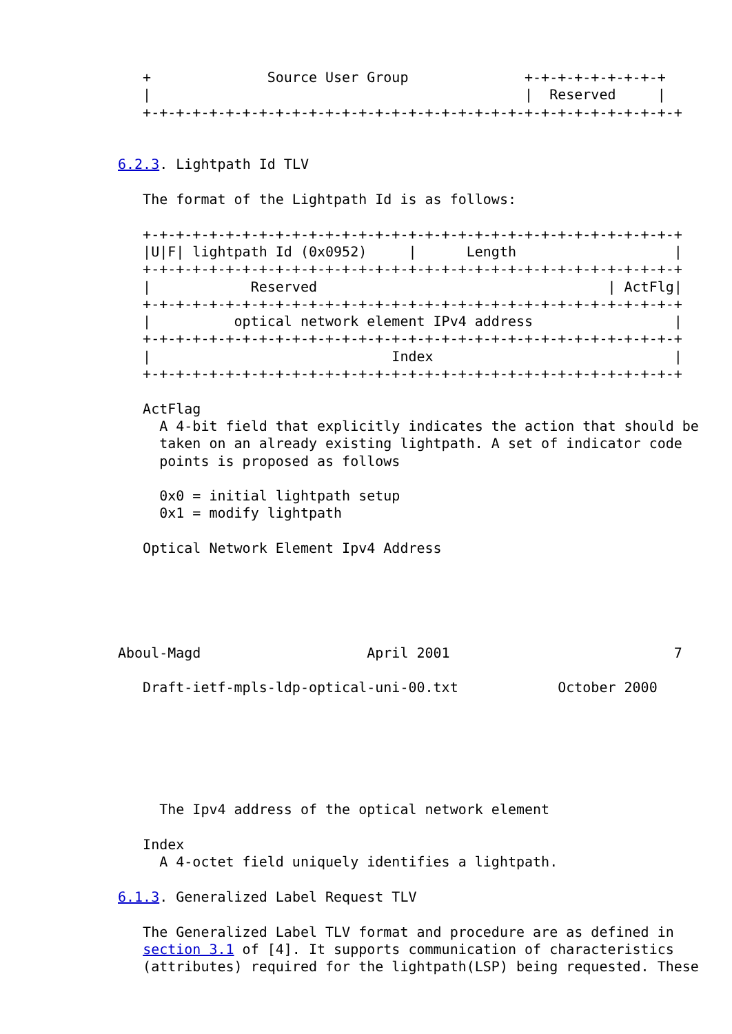+              Source User Group              +-+-+-+-+-+-+-+-+
   |                                             |  Reserved     |
   +-+-+-+-+-+-+-+-+-+-+-+-+-+-+-+-+-+-+-+-+-+-+-+-+-+-+-+-+-+-+-+-+


6.2.3. Lightpath Id TLV

   The format of the Lightpath Id is as follows:

   +-+-+-+-+-+-+-+-+-+-+-+-+-+-+-+-+-+-+-+-+-+-+-+-+-+-+-+-+-+-+-+-+
   |U|F| lightpath Id (0x0952)     |      Length                   |
   +-+-+-+-+-+-+-+-+-+-+-+-+-+-+-+-+-+-+-+-+-+-+-+-+-+-+-+-+-+-+-+-+
   |            Reserved                                   | ActFlg|
   +-+-+-+-+-+-+-+-+-+-+-+-+-+-+-+-+-+-+-+-+-+-+-+-+-+-+-+-+-+-+-+-+
   |          optical network element IPv4 address                 |
   +-+-+-+-+-+-+-+-+-+-+-+-+-+-+-+-+-+-+-+-+-+-+-+-+-+-+-+-+-+-+-+-+
   |                             Index                             |
   +-+-+-+-+-+-+-+-+-+-+-+-+-+-+-+-+-+-+-+-+-+-+-+-+-+-+-+-+-+-+-+-+

   ActFlag
     A 4-bit field that explicitly indicates the action that should be
     taken on an already existing lightpath. A set of indicator code
     points is proposed as follows

     0x0 = initial lightpath setup
     0x1 = modify lightpath

   Optical Network Element Ipv4 Address





Aboul-Magd                    April 2001                           7

   Draft-ietf-mpls-ldp-optical-uni-00.txt            October 2000






     The Ipv4 address of the optical network element

   Index
     A 4-octet field uniquely identifies a lightpath.

6.1.3. Generalized Label Request TLV

   The Generalized Label TLV format and procedure are as defined in
   section 3.1 of [4]. It supports communication of characteristics
   (attributes) required for the lightpath(LSP) being requested. These